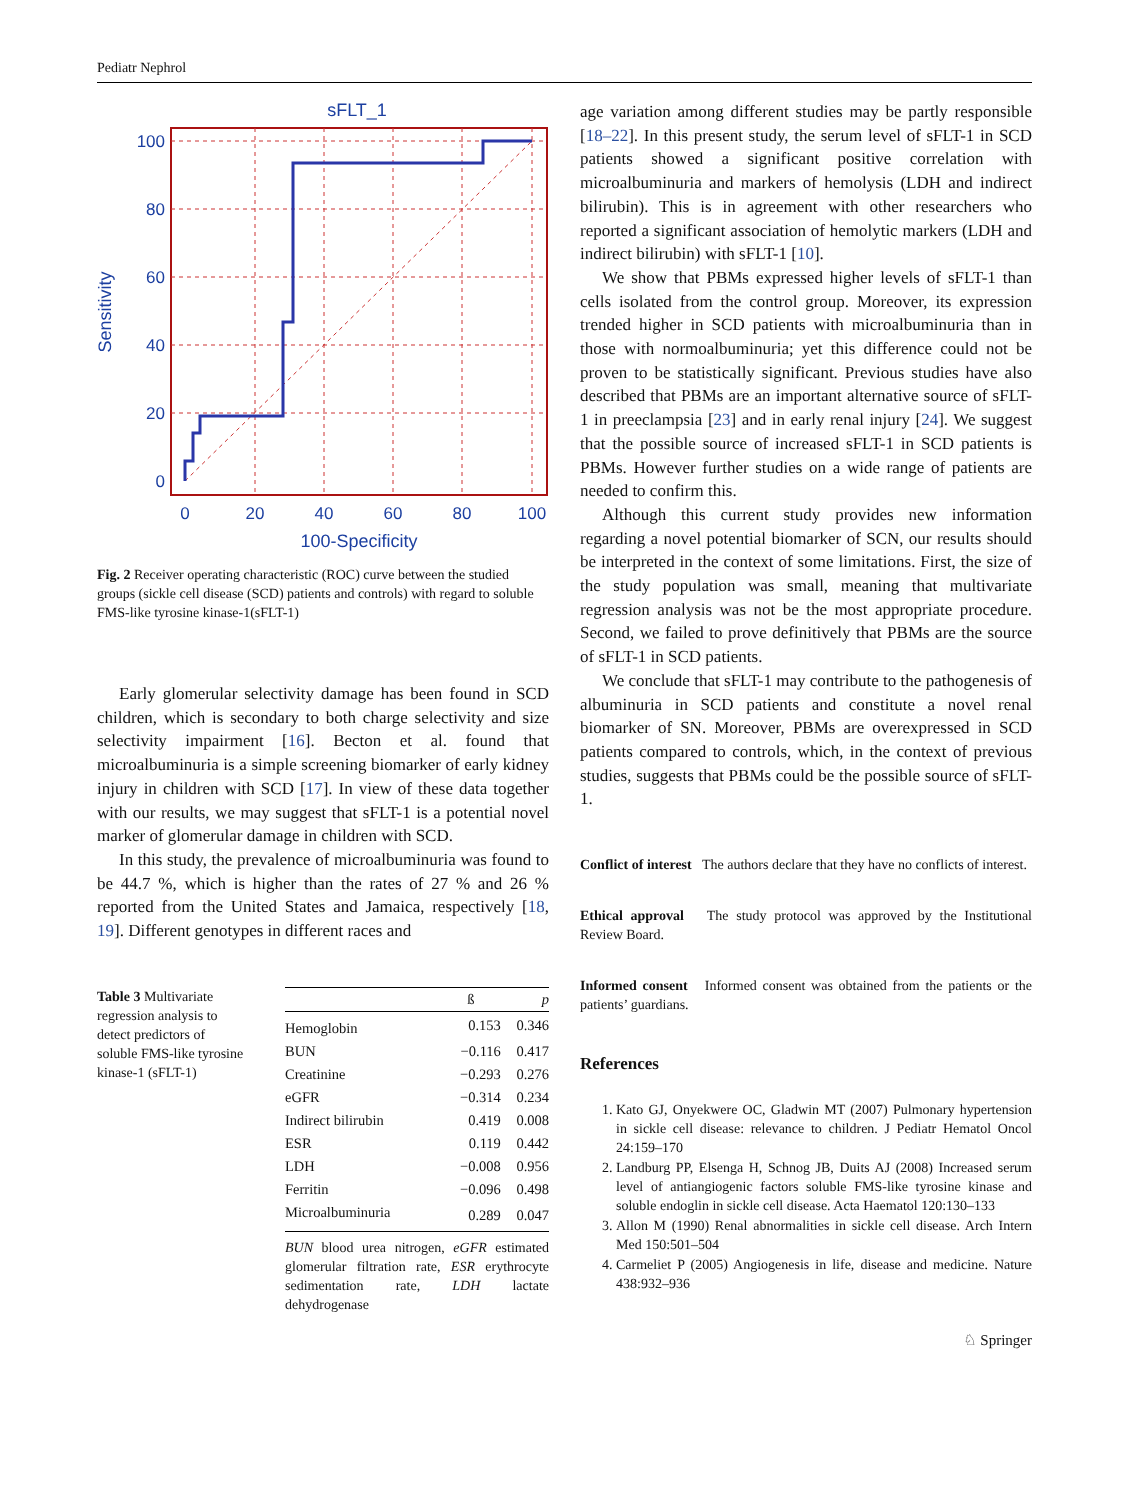Pediatr Nephrol
sFLT_1
100
80
60
40
20
0
0
20
40
60
80
100
100-Specificity
Sensitivity
Fig. 2 Receiver operating characteristic (ROC) curve between the studied groups (sickle cell disease (SCD) patients and controls) with regard to soluble FMS-like tyrosine kinase-1(sFLT-1)
Early glomerular selectivity damage has been found in SCD children, which is secondary to both charge selectivity and size selectivity impairment [16]. Becton et al. found that microalbuminuria is a simple screening biomarker of early kidney injury in children with SCD [17]. In view of these data together with our results, we may suggest that sFLT-1 is a potential novel marker of glomerular damage in children with SCD.
In this study, the prevalence of microalbuminuria was found to be 44.7 %, which is higher than the rates of 27 % and 26 % reported from the United States and Jamaica, respectively [18, 19]. Different genotypes in different races and
Table 3 Multivariate regression analysis to detect predictors of soluble FMS-like tyrosine kinase-1 (sFLT-1)
| | ß | p |
| --- | --- | --- |
| Hemoglobin | 0.153 | 0.346 |
| BUN | −0.116 | 0.417 |
| Creatinine | −0.293 | 0.276 |
| eGFR | −0.314 | 0.234 |
| Indirect bilirubin | 0.419 | 0.008 |
| ESR | 0.119 | 0.442 |
| LDH | −0.008 | 0.956 |
| Ferritin | −0.096 | 0.498 |
| Microalbuminuria | 0.289 | 0.047 |
BUN blood urea nitrogen, eGFR estimated glomerular filtration rate, ESR erythrocyte sedimentation rate, LDH lactate dehydrogenase
age variation among different studies may be partly responsible [18–22]. In this present study, the serum level of sFLT-1 in SCD patients showed a significant positive correlation with microalbuminuria and markers of hemolysis (LDH and indirect bilirubin). This is in agreement with other researchers who reported a significant association of hemolytic markers (LDH and indirect bilirubin) with sFLT-1 [10].
We show that PBMs expressed higher levels of sFLT-1 than cells isolated from the control group. Moreover, its expression trended higher in SCD patients with microalbuminuria than in those with normoalbuminuria; yet this difference could not be proven to be statistically significant. Previous studies have also described that PBMs are an important alternative source of sFLT-1 in preeclampsia [23] and in early renal injury [24]. We suggest that the possible source of increased sFLT-1 in SCD patients is PBMs. However further studies on a wide range of patients are needed to confirm this.
Although this current study provides new information regarding a novel potential biomarker of SCN, our results should be interpreted in the context of some limitations. First, the size of the study population was small, meaning that multivariate regression analysis was not be the most appropriate procedure. Second, we failed to prove definitively that PBMs are the source of sFLT-1 in SCD patients.
We conclude that sFLT-1 may contribute to the pathogenesis of albuminuria in SCD patients and constitute a novel renal biomarker of SN. Moreover, PBMs are overexpressed in SCD patients compared to controls, which, in the context of previous studies, suggests that PBMs could be the possible source of sFLT-1.
Conflict of interest The authors declare that they have no conflicts of interest.
Ethical approval The study protocol was approved by the Institutional Review Board.
Informed consent Informed consent was obtained from the patients or the patients’ guardians.
References
1. Kato GJ, Onyekwere OC, Gladwin MT (2007) Pulmonary hypertension in sickle cell disease: relevance to children. J Pediatr Hematol Oncol 24:159–170
2. Landburg PP, Elsenga H, Schnog JB, Duits AJ (2008) Increased serum level of antiangiogenic factors soluble FMS-like tyrosine kinase and soluble endoglin in sickle cell disease. Acta Haematol 120:130–133
3. Allon M (1990) Renal abnormalities in sickle cell disease. Arch Intern Med 150:501–504
4. Carmeliet P (2005) Angiogenesis in life, disease and medicine. Nature 438:932–936
♘ Springer